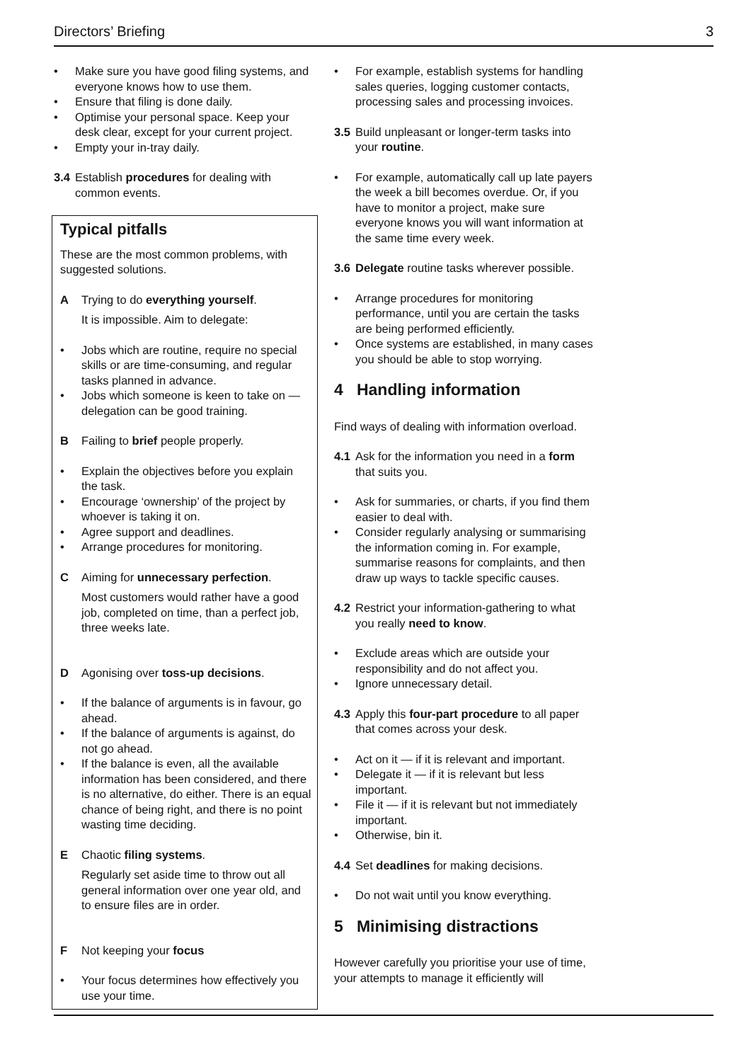Directors’ Briefing 3
• Make sure you have good filing systems, and everyone knows how to use them.
• Ensure that filing is done daily.
• Optimise your personal space. Keep your desk clear, except for your current project.
• Empty your in-tray daily.
3.4 Establish procedures for dealing with common events.
Typical pitfalls
These are the most common problems, with suggested solutions.
A Trying to do everything yourself.
It is impossible. Aim to delegate:
• Jobs which are routine, require no special skills or are time-consuming, and regular tasks planned in advance.
• Jobs which someone is keen to take on — delegation can be good training.
B Failing to brief people properly.
• Explain the objectives before you explain the task.
• Encourage ‘ownership’ of the project by whoever is taking it on.
• Agree support and deadlines.
• Arrange procedures for monitoring.
C Aiming for unnecessary perfection.
Most customers would rather have a good job, completed on time, than a perfect job, three weeks late.
D Agonising over toss-up decisions.
• If the balance of arguments is in favour, go ahead.
• If the balance of arguments is against, do not go ahead.
• If the balance is even, all the available information has been considered, and there is no alternative, do either. There is an equal chance of being right, and there is no point wasting time deciding.
E Chaotic filing systems.
Regularly set aside time to throw out all general information over one year old, and to ensure files are in order.
F Not keeping your focus
• Your focus determines how effectively you use your time.
• For example, establish systems for handling sales queries, logging customer contacts, processing sales and processing invoices.
3.5 Build unpleasant or longer-term tasks into your routine.
• For example, automatically call up late payers the week a bill becomes overdue. Or, if you have to monitor a project, make sure everyone knows you will want information at the same time every week.
3.6 Delegate routine tasks wherever possible.
• Arrange procedures for monitoring performance, until you are certain the tasks are being performed efficiently.
• Once systems are established, in many cases you should be able to stop worrying.
4 Handling information
Find ways of dealing with information overload.
4.1 Ask for the information you need in a form that suits you.
• Ask for summaries, or charts, if you find them easier to deal with.
• Consider regularly analysing or summarising the information coming in. For example, summarise reasons for complaints, and then draw up ways to tackle specific causes.
4.2 Restrict your information-gathering to what you really need to know.
• Exclude areas which are outside your responsibility and do not affect you.
• Ignore unnecessary detail.
4.3 Apply this four-part procedure to all paper that comes across your desk.
• Act on it — if it is relevant and important.
• Delegate it — if it is relevant but less important.
• File it — if it is relevant but not immediately important.
• Otherwise, bin it.
4.4 Set deadlines for making decisions.
• Do not wait until you know everything.
5 Minimising distractions
However carefully you prioritise your use of time, your attempts to manage it efficiently will